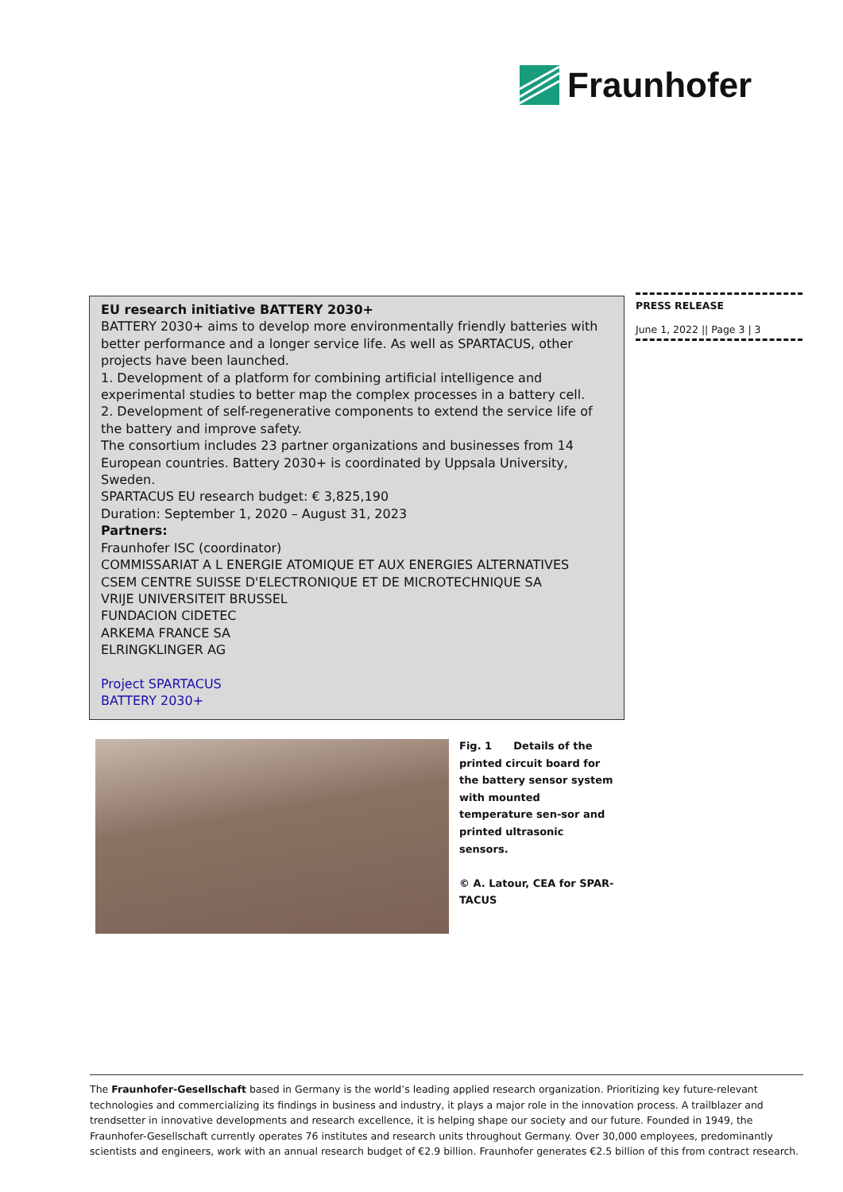Fraunhofer
EU research initiative BATTERY 2030+
BATTERY 2030+ aims to develop more environmentally friendly batteries with better performance and a longer service life. As well as SPARTACUS, other projects have been launched.
1. Development of a platform for combining artificial intelligence and experimental studies to better map the complex processes in a battery cell.
2. Development of self-regenerative components to extend the service life of the battery and improve safety.
The consortium includes 23 partner organizations and businesses from 14 European countries. Battery 2030+ is coordinated by Uppsala University, Sweden.
SPARTACUS EU research budget: € 3,825,190
Duration: September 1, 2020 – August 31, 2023
Partners:
Fraunhofer ISC (coordinator)
COMMISSARIAT A L ENERGIE ATOMIQUE ET AUX ENERGIES ALTERNATIVES
CSEM CENTRE SUISSE D'ELECTRONIQUE ET DE MICROTECHNIQUE SA
VRIJE UNIVERSITEIT BRUSSEL
FUNDACION CIDETEC
ARKEMA FRANCE SA
ELRINGKLINGER AG
Project SPARTACUS
BATTERY 2030+
PRESS RELEASE
June 1, 2022 || Page 3 | 3
Fig. 1 Details of the printed circuit board for the battery sensor system with mounted temperature sen-sor and printed ultrasonic sensors.
© A. Latour, CEA for SPAR-TACUS
The Fraunhofer-Gesellschaft based in Germany is the world’s leading applied research organization. Prioritizing key future-relevant technologies and commercializing its findings in business and industry, it plays a major role in the innovation process. A trailblazer and trendsetter in innovative developments and research excellence, it is helping shape our society and our future. Founded in 1949, the Fraunhofer-Gesellschaft currently operates 76 institutes and research units throughout Germany. Over 30,000 employees, predominantly scientists and engineers, work with an annual research budget of €2.9 billion. Fraunhofer generates €2.5 billion of this from contract research.